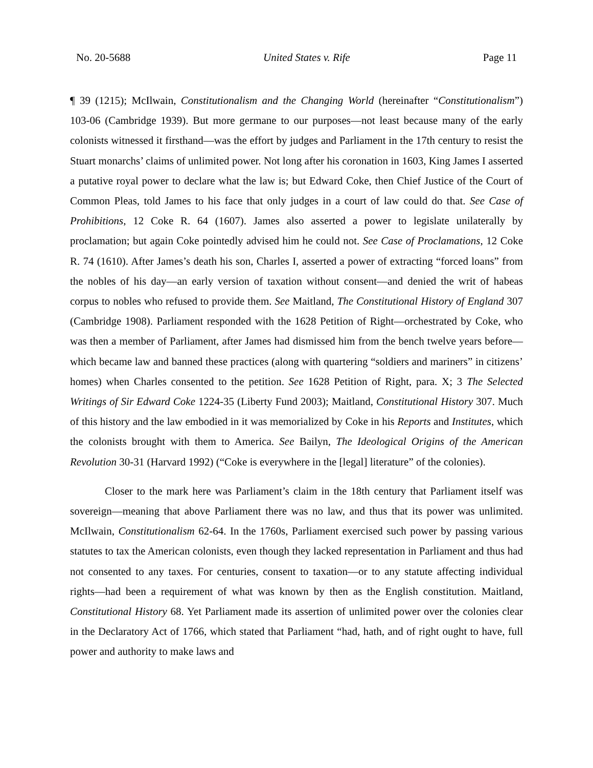No. 20-5688 United States v. Rife Page 11
¶ 39 (1215); McIlwain, Constitutionalism and the Changing World (hereinafter “Constitutionalism”) 103-06 (Cambridge 1939). But more germane to our purposes—not least because many of the early colonists witnessed it firsthand—was the effort by judges and Parliament in the 17th century to resist the Stuart monarchs’ claims of unlimited power. Not long after his coronation in 1603, King James I asserted a putative royal power to declare what the law is; but Edward Coke, then Chief Justice of the Court of Common Pleas, told James to his face that only judges in a court of law could do that. See Case of Prohibitions, 12 Coke R. 64 (1607). James also asserted a power to legislate unilaterally by proclamation; but again Coke pointedly advised him he could not. See Case of Proclamations, 12 Coke R. 74 (1610). After James’s death his son, Charles I, asserted a power of extracting “forced loans” from the nobles of his day—an early version of taxation without consent—and denied the writ of habeas corpus to nobles who refused to provide them. See Maitland, The Constitutional History of England 307 (Cambridge 1908). Parliament responded with the 1628 Petition of Right—orchestrated by Coke, who was then a member of Parliament, after James had dismissed him from the bench twelve years before—which became law and banned these practices (along with quartering “soldiers and mariners” in citizens’ homes) when Charles consented to the petition. See 1628 Petition of Right, para. X; 3 The Selected Writings of Sir Edward Coke 1224-35 (Liberty Fund 2003); Maitland, Constitutional History 307. Much of this history and the law embodied in it was memorialized by Coke in his Reports and Institutes, which the colonists brought with them to America. See Bailyn, The Ideological Origins of the American Revolution 30-31 (Harvard 1992) (“Coke is everywhere in the [legal] literature” of the colonies).
Closer to the mark here was Parliament’s claim in the 18th century that Parliament itself was sovereign—meaning that above Parliament there was no law, and thus that its power was unlimited. McIlwain, Constitutionalism 62-64. In the 1760s, Parliament exercised such power by passing various statutes to tax the American colonists, even though they lacked representation in Parliament and thus had not consented to any taxes. For centuries, consent to taxation—or to any statute affecting individual rights—had been a requirement of what was known by then as the English constitution. Maitland, Constitutional History 68. Yet Parliament made its assertion of unlimited power over the colonies clear in the Declaratory Act of 1766, which stated that Parliament “had, hath, and of right ought to have, full power and authority to make laws and